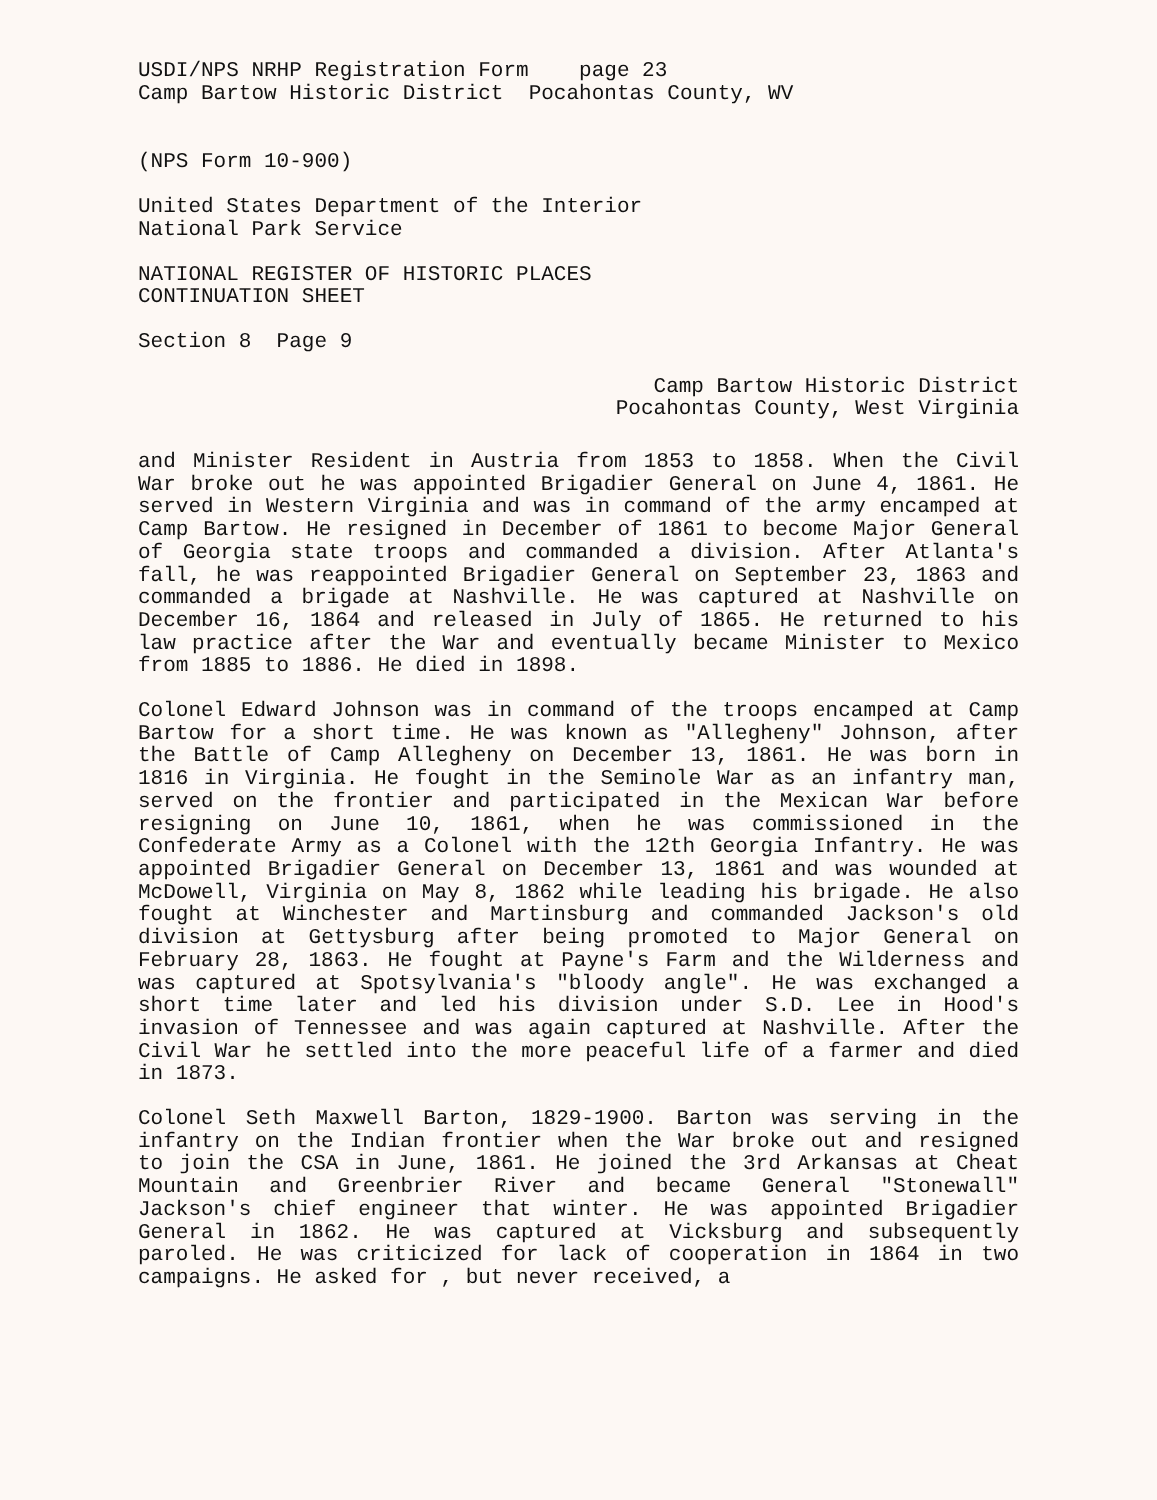USDI/NPS NRHP Registration Form page 23
Camp Bartow Historic District Pocahontas County, WV
(NPS Form 10-900)
United States Department of the Interior
National Park Service
NATIONAL REGISTER OF HISTORIC PLACES
CONTINUATION SHEET
Section 8 Page 9
Camp Bartow Historic District
Pocahontas County, West Virginia
and Minister Resident in Austria from 1853 to 1858. When the Civil War broke out he was appointed Brigadier General on June 4, 1861. He served in Western Virginia and was in command of the army encamped at Camp Bartow. He resigned in December of 1861 to become Major General of Georgia state troops and commanded a division. After Atlanta's fall, he was reappointed Brigadier General on September 23, 1863 and commanded a brigade at Nashville. He was captured at Nashville on December 16, 1864 and released in July of 1865. He returned to his law practice after the War and eventually became Minister to Mexico from 1885 to 1886. He died in 1898.
Colonel Edward Johnson was in command of the troops encamped at Camp Bartow for a short time. He was known as "Allegheny" Johnson, after the Battle of Camp Allegheny on December 13, 1861. He was born in 1816 in Virginia. He fought in the Seminole War as an infantry man, served on the frontier and participated in the Mexican War before resigning on June 10, 1861, when he was commissioned in the Confederate Army as a Colonel with the 12th Georgia Infantry. He was appointed Brigadier General on December 13, 1861 and was wounded at McDowell, Virginia on May 8, 1862 while leading his brigade. He also fought at Winchester and Martinsburg and commanded Jackson's old division at Gettysburg after being promoted to Major General on February 28, 1863. He fought at Payne's Farm and the Wilderness and was captured at Spotsylvania's "bloody angle". He was exchanged a short time later and led his division under S.D. Lee in Hood's invasion of Tennessee and was again captured at Nashville. After the Civil War he settled into the more peaceful life of a farmer and died in 1873.
Colonel Seth Maxwell Barton, 1829-1900. Barton was serving in the infantry on the Indian frontier when the War broke out and resigned to join the CSA in June, 1861. He joined the 3rd Arkansas at Cheat Mountain and Greenbrier River and became General "Stonewall" Jackson's chief engineer that winter. He was appointed Brigadier General in 1862. He was captured at Vicksburg and subsequently paroled. He was criticized for lack of cooperation in 1864 in two campaigns. He asked for , but never received, a